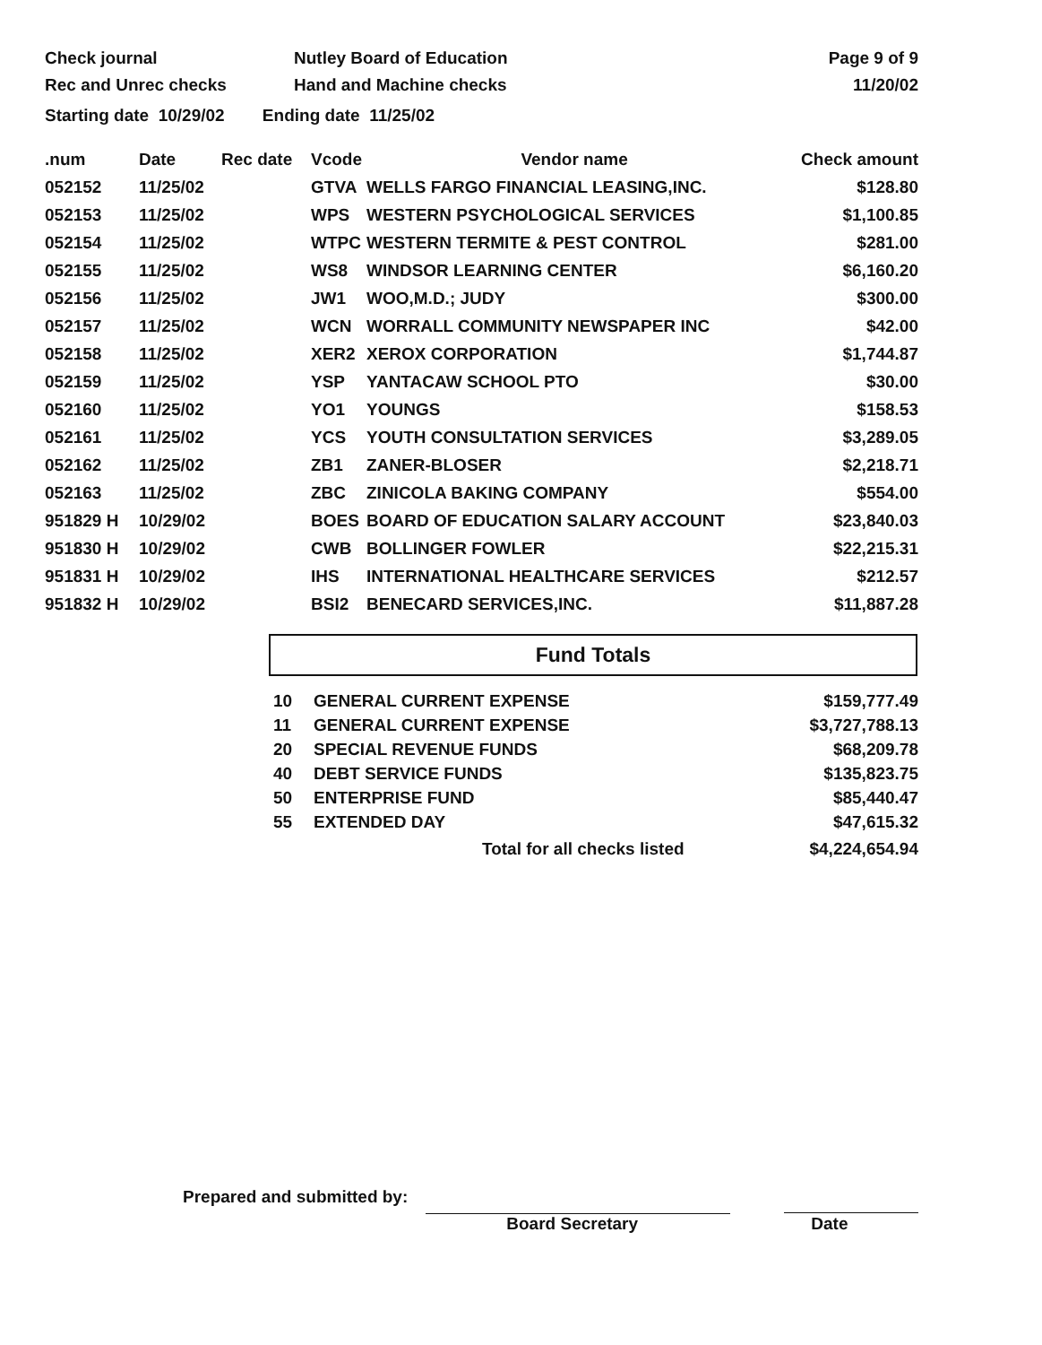Check journal
Rec and Unrec checks
Nutley Board of Education
Hand and Machine checks
Page 9 of 9
11/20/02
Starting date 10/29/02 Ending date 11/25/02
| .num | Date | Rec date | Vcode | Vendor name | Check amount |
| --- | --- | --- | --- | --- | --- |
| 052152 | 11/25/02 | | GTVA | WELLS FARGO FINANCIAL LEASING,INC. | $128.80 |
| 052153 | 11/25/02 | | WPS | WESTERN PSYCHOLOGICAL SERVICES | $1,100.85 |
| 052154 | 11/25/02 | | WTPC | WESTERN TERMITE & PEST CONTROL | $281.00 |
| 052155 | 11/25/02 | | WS8 | WINDSOR LEARNING CENTER | $6,160.20 |
| 052156 | 11/25/02 | | JW1 | WOO,M.D.; JUDY | $300.00 |
| 052157 | 11/25/02 | | WCN | WORRALL COMMUNITY NEWSPAPER INC | $42.00 |
| 052158 | 11/25/02 | | XER2 | XEROX CORPORATION | $1,744.87 |
| 052159 | 11/25/02 | | YSP | YANTACAW SCHOOL PTO | $30.00 |
| 052160 | 11/25/02 | | YO1 | YOUNGS | $158.53 |
| 052161 | 11/25/02 | | YCS | YOUTH CONSULTATION SERVICES | $3,289.05 |
| 052162 | 11/25/02 | | ZB1 | ZANER-BLOSER | $2,218.71 |
| 052163 | 11/25/02 | | ZBC | ZINICOLA BAKING COMPANY | $554.00 |
| 951829 H | 10/29/02 | | BOES | BOARD OF EDUCATION SALARY ACCOUNT | $23,840.03 |
| 951830 H | 10/29/02 | | CWB | BOLLINGER FOWLER | $22,215.31 |
| 951831 H | 10/29/02 | | IHS | INTERNATIONAL HEALTHCARE SERVICES | $212.57 |
| 951832 H | 10/29/02 | | BSI2 | BENECARD SERVICES,INC. | $11,887.28 |
Fund Totals
| 10 | GENERAL CURRENT EXPENSE | $159,777.49 |
| 11 | GENERAL CURRENT EXPENSE | $3,727,788.13 |
| 20 | SPECIAL REVENUE FUNDS | $68,209.78 |
| 40 | DEBT SERVICE FUNDS | $135,823.75 |
| 50 | ENTERPRISE FUND | $85,440.47 |
| 55 | EXTENDED DAY | $47,615.32 |
| | Total for all checks listed | $4,224,654.94 |
Prepared and submitted by:
Board Secretary
Date